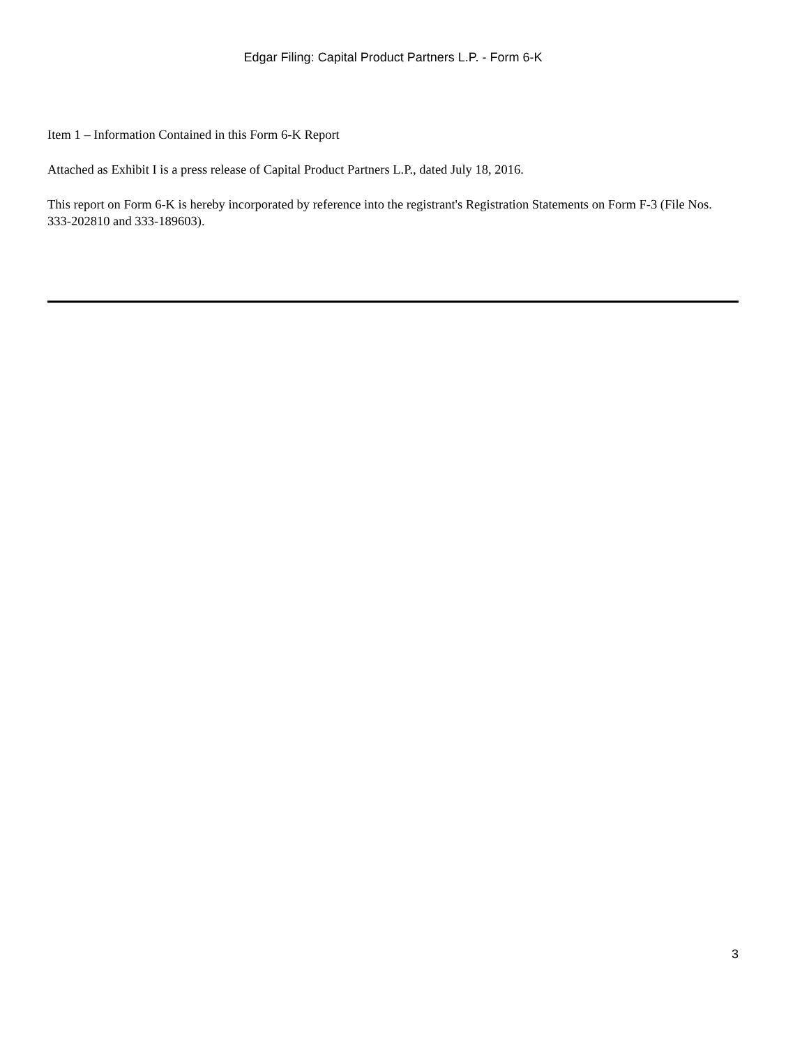Edgar Filing: Capital Product Partners L.P. - Form 6-K
Item 1 – Information Contained in this Form 6-K Report
Attached as Exhibit I is a press release of Capital Product Partners L.P., dated July 18, 2016.
This report on Form 6-K is hereby incorporated by reference into the registrant's Registration Statements on Form F-3 (File Nos. 333-202810 and 333-189603).
3